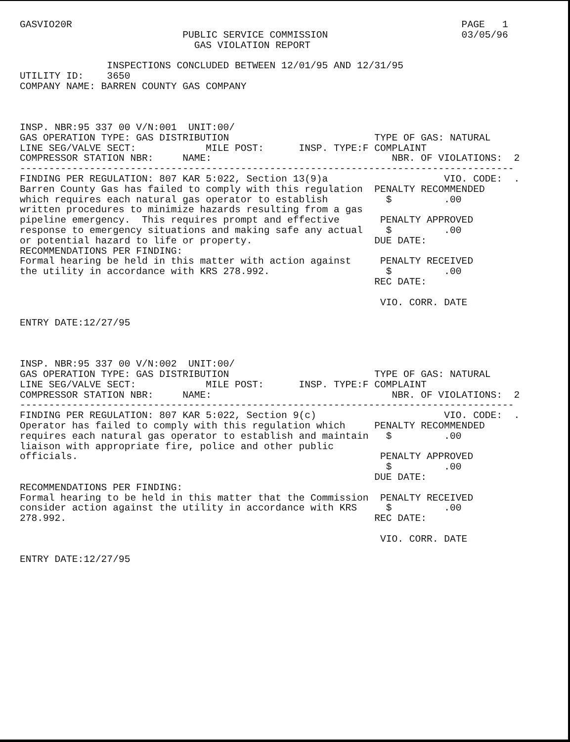GASVIO20R                                                                   PAGE   1
                            PUBLIC SERVICE COMMISSION                       03/05/96
                              GAS VIOLATION REPORT

               INSPECTIONS CONCLUDED BETWEEN 12/01/95 AND 12/31/95
UTILITY ID:    3650
COMPANY NAME: BARREN COUNTY GAS COMPANY



INSP. NBR:95 337 00 V/N:001  UNIT:00/
GAS OPERATION TYPE: GAS DISTRIBUTION                         TYPE OF GAS: NATURAL
LINE SEG/VALVE SECT:            MILE POST:      INSP. TYPE:F COMPLAINT
COMPRESSOR STATION NBR:     NAME:                               NBR. OF VIOLATIONS:  2
-------------------------------------------------------------------------------------
FINDING PER REGULATION: 807 KAR 5:022, Section 13(9)a                    VIO. CODE:  .
Barren County Gas has failed to comply with this regulation  PENALTY RECOMMENDED
which requires each natural gas operator to establish          $         .00
written procedures to minimize hazards resulting from a gas
pipeline emergency.  This requires prompt and effective       PENALTY APPROVED
response to emergency situations and making safe any actual    $         .00
or potential hazard to life or property.                     DUE DATE:
RECOMMENDATIONS PER FINDING:
Formal hearing be held in this matter with action against     PENALTY RECEIVED
the utility in accordance with KRS 278.992.                    $         .00
                                                             REC DATE:

                                                              VIO. CORR. DATE

ENTRY DATE:12/27/95



INSP. NBR:95 337 00 V/N:002  UNIT:00/
GAS OPERATION TYPE: GAS DISTRIBUTION                         TYPE OF GAS: NATURAL
LINE SEG/VALVE SECT:            MILE POST:      INSP. TYPE:F COMPLAINT
COMPRESSOR STATION NBR:     NAME:                               NBR. OF VIOLATIONS:  2
-------------------------------------------------------------------------------------
FINDING PER REGULATION: 807 KAR 5:022, Section 9(c)                      VIO. CODE:  .
Operator has failed to comply with this regulation which     PENALTY RECOMMENDED
requires each natural gas operator to establish and maintain   $         .00
liaison with appropriate fire, police and other public
officials.                                                    PENALTY APPROVED
                                                               $         .00
                                                             DUE DATE:
RECOMMENDATIONS PER FINDING:
Formal hearing to be held in this matter that the Commission  PENALTY RECEIVED
consider action against the utility in accordance with KRS     $         .00
278.992.                                                     REC DATE:

                                                              VIO. CORR. DATE

ENTRY DATE:12/27/95